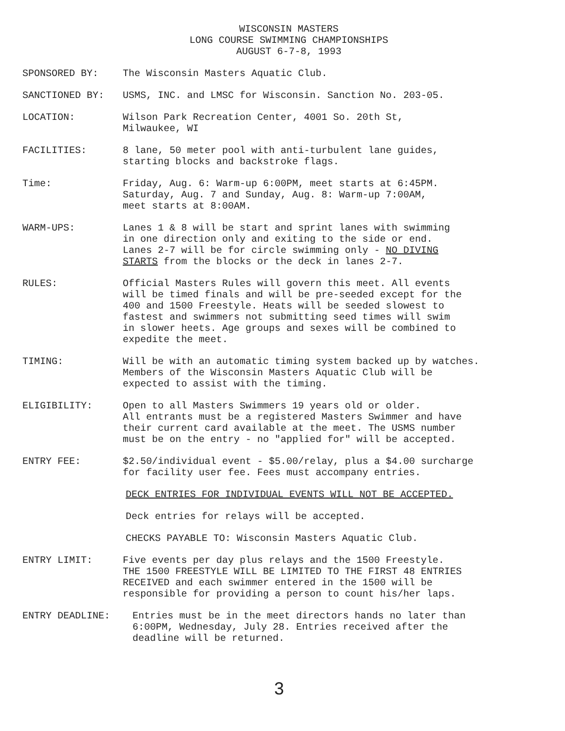WISCONSIN MASTERS
LONG COURSE SWIMMING CHAMPIONSHIPS
AUGUST 6-7-8, 1993
SPONSORED BY: The Wisconsin Masters Aquatic Club.
SANCTIONED BY: USMS, INC. and LMSC for Wisconsin. Sanction No. 203-05.
LOCATION: Wilson Park Recreation Center, 4001 So. 20th St,
Milwaukee, WI
FACILITIES: 8 lane, 50 meter pool with anti-turbulent lane guides,
starting blocks and backstroke flags.
Time: Friday, Aug. 6: Warm-up 6:00PM, meet starts at 6:45PM.
Saturday, Aug. 7 and Sunday, Aug. 8: Warm-up 7:00AM,
meet starts at 8:00AM.
WARM-UPS: Lanes 1 & 8 will be start and sprint lanes with swimming
in one direction only and exiting to the side or end.
Lanes 2-7 will be for circle swimming only - NO DIVING
STARTS from the blocks or the deck in lanes 2-7.
RULES: Official Masters Rules will govern this meet. All events
will be timed finals and will be pre-seeded except for the
400 and 1500 Freestyle. Heats will be seeded slowest to
fastest and swimmers not submitting seed times will swim
in slower heets. Age groups and sexes will be combined to
expedite the meet.
TIMING: Will be with an automatic timing system backed up by watches.
Members of the Wisconsin Masters Aquatic Club will be
expected to assist with the timing.
ELIGIBILITY: Open to all Masters Swimmers 19 years old or older.
All entrants must be a registered Masters Swimmer and have
their current card available at the meet. The USMS number
must be on the entry - no "applied for" will be accepted.
ENTRY FEE: $2.50/individual event - $5.00/relay, plus a $4.00 surcharge
for facility user fee. Fees must accompany entries.
DECK ENTRIES FOR INDIVIDUAL EVENTS WILL NOT BE ACCEPTED.
Deck entries for relays will be accepted.
CHECKS PAYABLE TO: Wisconsin Masters Aquatic Club.
ENTRY LIMIT: Five events per day plus relays and the 1500 Freestyle.
THE 1500 FREESTYLE WILL BE LIMITED TO THE FIRST 48 ENTRIES
RECEIVED and each swimmer entered in the 1500 will be
responsible for providing a person to count his/her laps.
ENTRY DEADLINE: Entries must be in the meet directors hands no later than
6:00PM, Wednesday, July 28. Entries received after the
deadline will be returned.
3